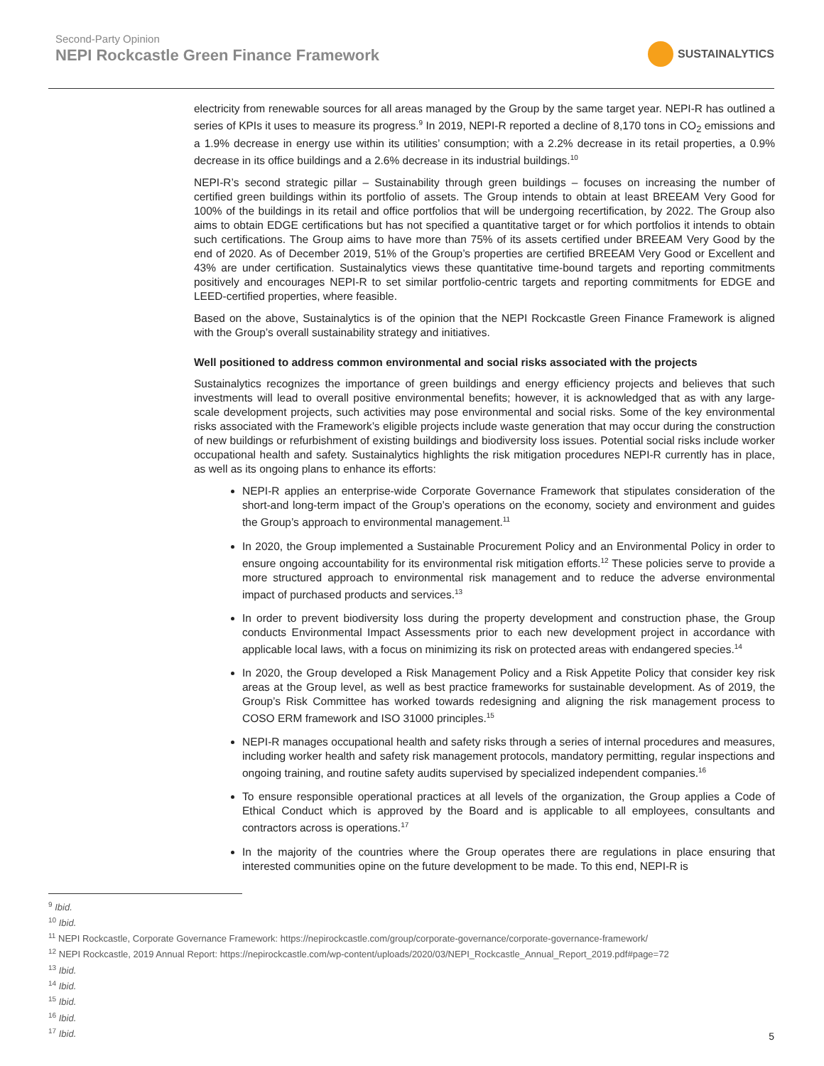Second-Party Opinion
NEPI Rockcastle Green Finance Framework
SUSTAINALYTICS
electricity from renewable sources for all areas managed by the Group by the same target year. NEPI-R has outlined a series of KPIs it uses to measure its progress.<sup>9</sup> In 2019, NEPI-R reported a decline of 8,170 tons in CO<sub>2</sub> emissions and a 1.9% decrease in energy use within its utilities’ consumption; with a 2.2% decrease in its retail properties, a 0.9% decrease in its office buildings and a 2.6% decrease in its industrial buildings.<sup>10</sup>
NEPI-R’s second strategic pillar – Sustainability through green buildings – focuses on increasing the number of certified green buildings within its portfolio of assets. The Group intends to obtain at least BREEAM Very Good for 100% of the buildings in its retail and office portfolios that will be undergoing recertification, by 2022. The Group also aims to obtain EDGE certifications but has not specified a quantitative target or for which portfolios it intends to obtain such certifications. The Group aims to have more than 75% of its assets certified under BREEAM Very Good by the end of 2020. As of December 2019, 51% of the Group’s properties are certified BREEAM Very Good or Excellent and 43% are under certification. Sustainalytics views these quantitative time-bound targets and reporting commitments positively and encourages NEPI-R to set similar portfolio-centric targets and reporting commitments for EDGE and LEED-certified properties, where feasible.
Based on the above, Sustainalytics is of the opinion that the NEPI Rockcastle Green Finance Framework is aligned with the Group’s overall sustainability strategy and initiatives.
Well positioned to address common environmental and social risks associated with the projects
Sustainalytics recognizes the importance of green buildings and energy efficiency projects and believes that such investments will lead to overall positive environmental benefits; however, it is acknowledged that as with any large-scale development projects, such activities may pose environmental and social risks. Some of the key environmental risks associated with the Framework’s eligible projects include waste generation that may occur during the construction of new buildings or refurbishment of existing buildings and biodiversity loss issues. Potential social risks include worker occupational health and safety. Sustainalytics highlights the risk mitigation procedures NEPI-R currently has in place, as well as its ongoing plans to enhance its efforts:
NEPI-R applies an enterprise-wide Corporate Governance Framework that stipulates consideration of the short-and long-term impact of the Group’s operations on the economy, society and environment and guides the Group’s approach to environmental management.<sup>11</sup>
In 2020, the Group implemented a Sustainable Procurement Policy and an Environmental Policy in order to ensure ongoing accountability for its environmental risk mitigation efforts.<sup>12</sup> These policies serve to provide a more structured approach to environmental risk management and to reduce the adverse environmental impact of purchased products and services.<sup>13</sup>
In order to prevent biodiversity loss during the property development and construction phase, the Group conducts Environmental Impact Assessments prior to each new development project in accordance with applicable local laws, with a focus on minimizing its risk on protected areas with endangered species.<sup>14</sup>
In 2020, the Group developed a Risk Management Policy and a Risk Appetite Policy that consider key risk areas at the Group level, as well as best practice frameworks for sustainable development. As of 2019, the Group’s Risk Committee has worked towards redesigning and aligning the risk management process to COSO ERM framework and ISO 31000 principles.<sup>15</sup>
NEPI-R manages occupational health and safety risks through a series of internal procedures and measures, including worker health and safety risk management protocols, mandatory permitting, regular inspections and ongoing training, and routine safety audits supervised by specialized independent companies.<sup>16</sup>
To ensure responsible operational practices at all levels of the organization, the Group applies a Code of Ethical Conduct which is approved by the Board and is applicable to all employees, consultants and contractors across is operations.<sup>17</sup>
In the majority of the countries where the Group operates there are regulations in place ensuring that interested communities opine on the future development to be made. To this end, NEPI-R is
<sup>9</sup> Ibid.
<sup>10</sup> Ibid.
<sup>11</sup> NEPI Rockcastle, Corporate Governance Framework: https://nepirockcastle.com/group/corporate-governance/corporate-governance-framework/
<sup>12</sup> NEPI Rockcastle, 2019 Annual Report: https://nepirockcastle.com/wp-content/uploads/2020/03/NEPI_Rockcastle_Annual_Report_2019.pdf#page=72
<sup>13</sup> Ibid.
<sup>14</sup> Ibid.
<sup>15</sup> Ibid.
<sup>16</sup> Ibid.
<sup>17</sup> Ibid.
5